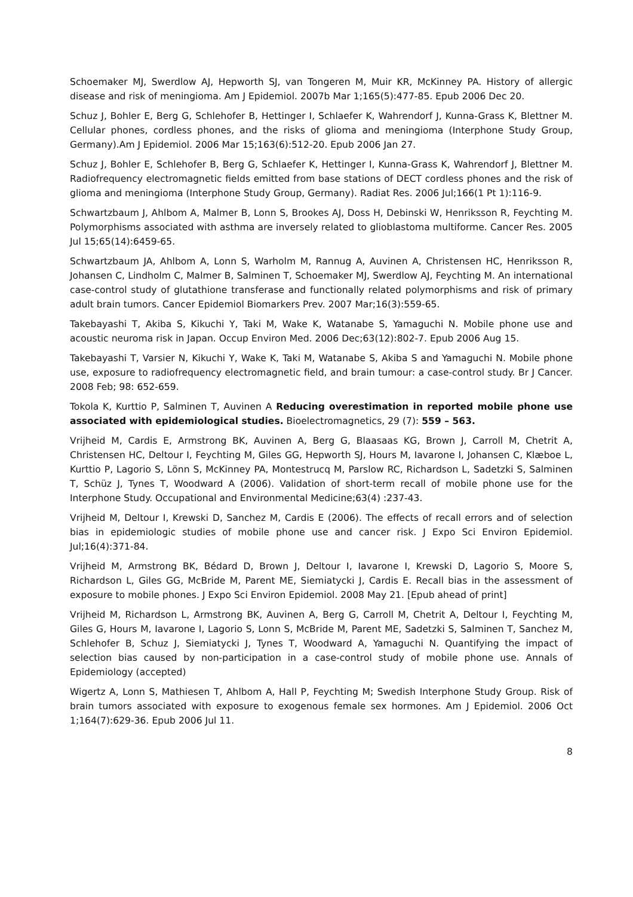Schoemaker MJ, Swerdlow AJ, Hepworth SJ, van Tongeren M, Muir KR, McKinney PA. History of allergic disease and risk of meningioma. Am J Epidemiol. 2007b Mar 1;165(5):477-85. Epub 2006 Dec 20.
Schuz J, Bohler E, Berg G, Schlehofer B, Hettinger I, Schlaefer K, Wahrendorf J, Kunna-Grass K, Blettner M. Cellular phones, cordless phones, and the risks of glioma and meningioma (Interphone Study Group, Germany).Am J Epidemiol. 2006 Mar 15;163(6):512-20. Epub 2006 Jan 27.
Schuz J, Bohler E, Schlehofer B, Berg G, Schlaefer K, Hettinger I, Kunna-Grass K, Wahrendorf J, Blettner M. Radiofrequency electromagnetic fields emitted from base stations of DECT cordless phones and the risk of glioma and meningioma (Interphone Study Group, Germany). Radiat Res. 2006 Jul;166(1 Pt 1):116-9.
Schwartzbaum J, Ahlbom A, Malmer B, Lonn S, Brookes AJ, Doss H, Debinski W, Henriksson R, Feychting M. Polymorphisms associated with asthma are inversely related to glioblastoma multiforme. Cancer Res. 2005 Jul 15;65(14):6459-65.
Schwartzbaum JA, Ahlbom A, Lonn S, Warholm M, Rannug A, Auvinen A, Christensen HC, Henriksson R, Johansen C, Lindholm C, Malmer B, Salminen T, Schoemaker MJ, Swerdlow AJ, Feychting M. An international case-control study of glutathione transferase and functionally related polymorphisms and risk of primary adult brain tumors. Cancer Epidemiol Biomarkers Prev. 2007 Mar;16(3):559-65.
Takebayashi T, Akiba S, Kikuchi Y, Taki M, Wake K, Watanabe S, Yamaguchi N. Mobile phone use and acoustic neuroma risk in Japan. Occup Environ Med. 2006 Dec;63(12):802-7. Epub 2006 Aug 15.
Takebayashi T, Varsier N, Kikuchi Y, Wake K, Taki M, Watanabe S, Akiba S and Yamaguchi N. Mobile phone use, exposure to radiofrequency electromagnetic field, and brain tumour: a case-control study. Br J Cancer. 2008 Feb; 98: 652-659.
Tokola K, Kurttio P, Salminen T, Auvinen A Reducing overestimation in reported mobile phone use associated with epidemiological studies. Bioelectromagnetics, 29 (7): 559 – 563.
Vrijheid M, Cardis E, Armstrong BK, Auvinen A, Berg G, Blaasaas KG, Brown J, Carroll M, Chetrit A, Christensen HC, Deltour I, Feychting M, Giles GG, Hepworth SJ, Hours M, Iavarone I, Johansen C, Klæboe L, Kurttio P, Lagorio S, Lönn S, McKinney PA, Montestrucq M, Parslow RC, Richardson L, Sadetzki S, Salminen T, Schüz J, Tynes T, Woodward A (2006). Validation of short-term recall of mobile phone use for the Interphone Study. Occupational and Environmental Medicine;63(4) :237-43.
Vrijheid M, Deltour I, Krewski D, Sanchez M, Cardis E (2006). The effects of recall errors and of selection bias in epidemiologic studies of mobile phone use and cancer risk. J Expo Sci Environ Epidemiol. Jul;16(4):371-84.
Vrijheid M, Armstrong BK, Bédard D, Brown J, Deltour I, Iavarone I, Krewski D, Lagorio S, Moore S, Richardson L, Giles GG, McBride M, Parent ME, Siemiatycki J, Cardis E. Recall bias in the assessment of exposure to mobile phones. J Expo Sci Environ Epidemiol. 2008 May 21. [Epub ahead of print]
Vrijheid M, Richardson L, Armstrong BK, Auvinen A, Berg G, Carroll M, Chetrit A, Deltour I, Feychting M, Giles G, Hours M, Iavarone I, Lagorio S, Lonn S, McBride M, Parent ME, Sadetzki S, Salminen T, Sanchez M, Schlehofer B, Schuz J, Siemiatycki J, Tynes T, Woodward A, Yamaguchi N. Quantifying the impact of selection bias caused by non-participation in a case-control study of mobile phone use. Annals of Epidemiology (accepted)
Wigertz A, Lonn S, Mathiesen T, Ahlbom A, Hall P, Feychting M; Swedish Interphone Study Group. Risk of brain tumors associated with exposure to exogenous female sex hormones. Am J Epidemiol. 2006 Oct 1;164(7):629-36. Epub 2006 Jul 11.
8